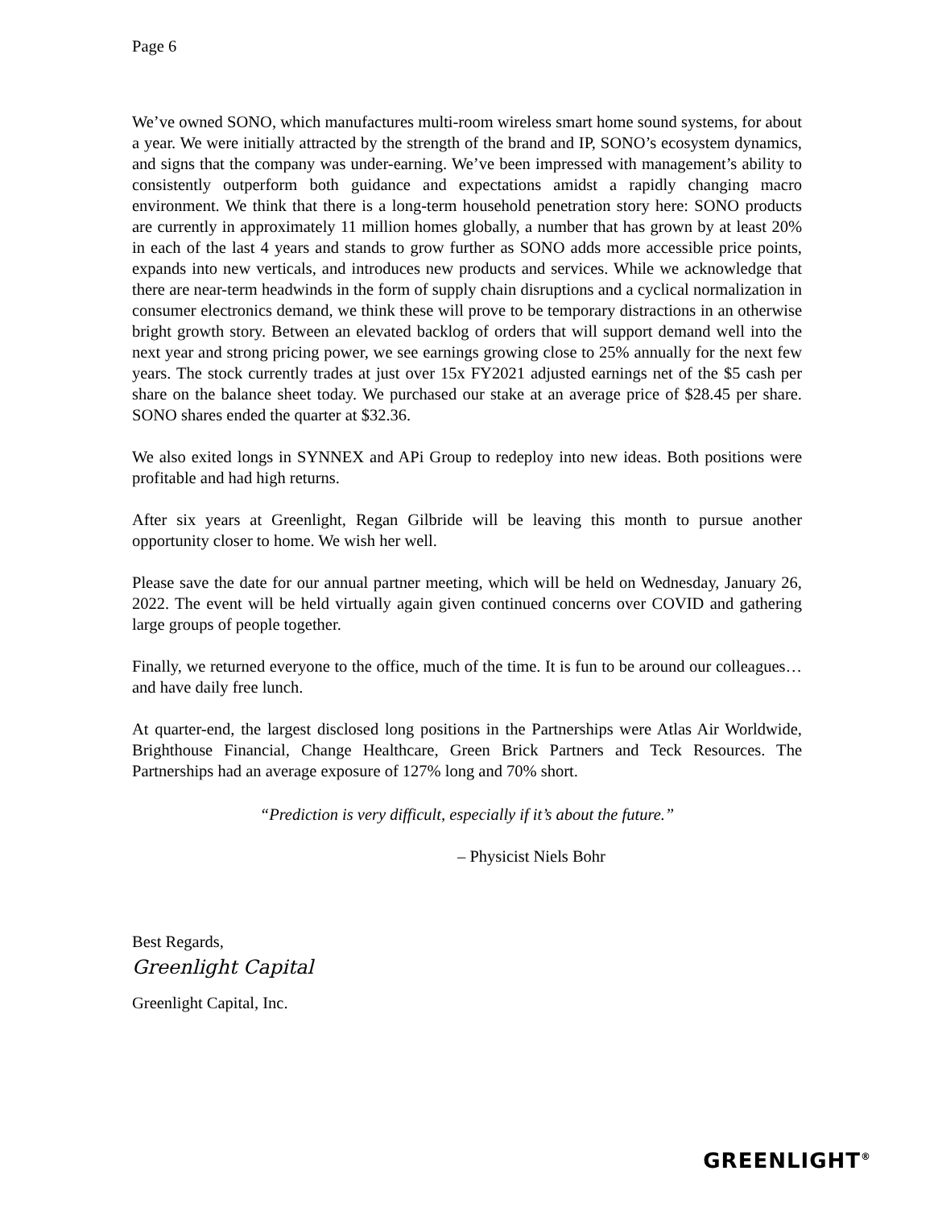Page 6
We’ve owned SONO, which manufactures multi-room wireless smart home sound systems, for about a year. We were initially attracted by the strength of the brand and IP, SONO’s ecosystem dynamics, and signs that the company was under-earning. We’ve been impressed with management’s ability to consistently outperform both guidance and expectations amidst a rapidly changing macro environment. We think that there is a long-term household penetration story here: SONO products are currently in approximately 11 million homes globally, a number that has grown by at least 20% in each of the last 4 years and stands to grow further as SONO adds more accessible price points, expands into new verticals, and introduces new products and services. While we acknowledge that there are near-term headwinds in the form of supply chain disruptions and a cyclical normalization in consumer electronics demand, we think these will prove to be temporary distractions in an otherwise bright growth story. Between an elevated backlog of orders that will support demand well into the next year and strong pricing power, we see earnings growing close to 25% annually for the next few years. The stock currently trades at just over 15x FY2021 adjusted earnings net of the $5 cash per share on the balance sheet today. We purchased our stake at an average price of $28.45 per share. SONO shares ended the quarter at $32.36.
We also exited longs in SYNNEX and APi Group to redeploy into new ideas. Both positions were profitable and had high returns.
After six years at Greenlight, Regan Gilbride will be leaving this month to pursue another opportunity closer to home. We wish her well.
Please save the date for our annual partner meeting, which will be held on Wednesday, January 26, 2022. The event will be held virtually again given continued concerns over COVID and gathering large groups of people together.
Finally, we returned everyone to the office, much of the time. It is fun to be around our colleagues… and have daily free lunch.
At quarter-end, the largest disclosed long positions in the Partnerships were Atlas Air Worldwide, Brighthouse Financial, Change Healthcare, Green Brick Partners and Teck Resources. The Partnerships had an average exposure of 127% long and 70% short.
“Prediction is very difficult, especially if it’s about the future.”
– Physicist Niels Bohr
Best Regards,
Greenlight Capital
Greenlight Capital, Inc.
GREENLIGHT<sup>®</sup>